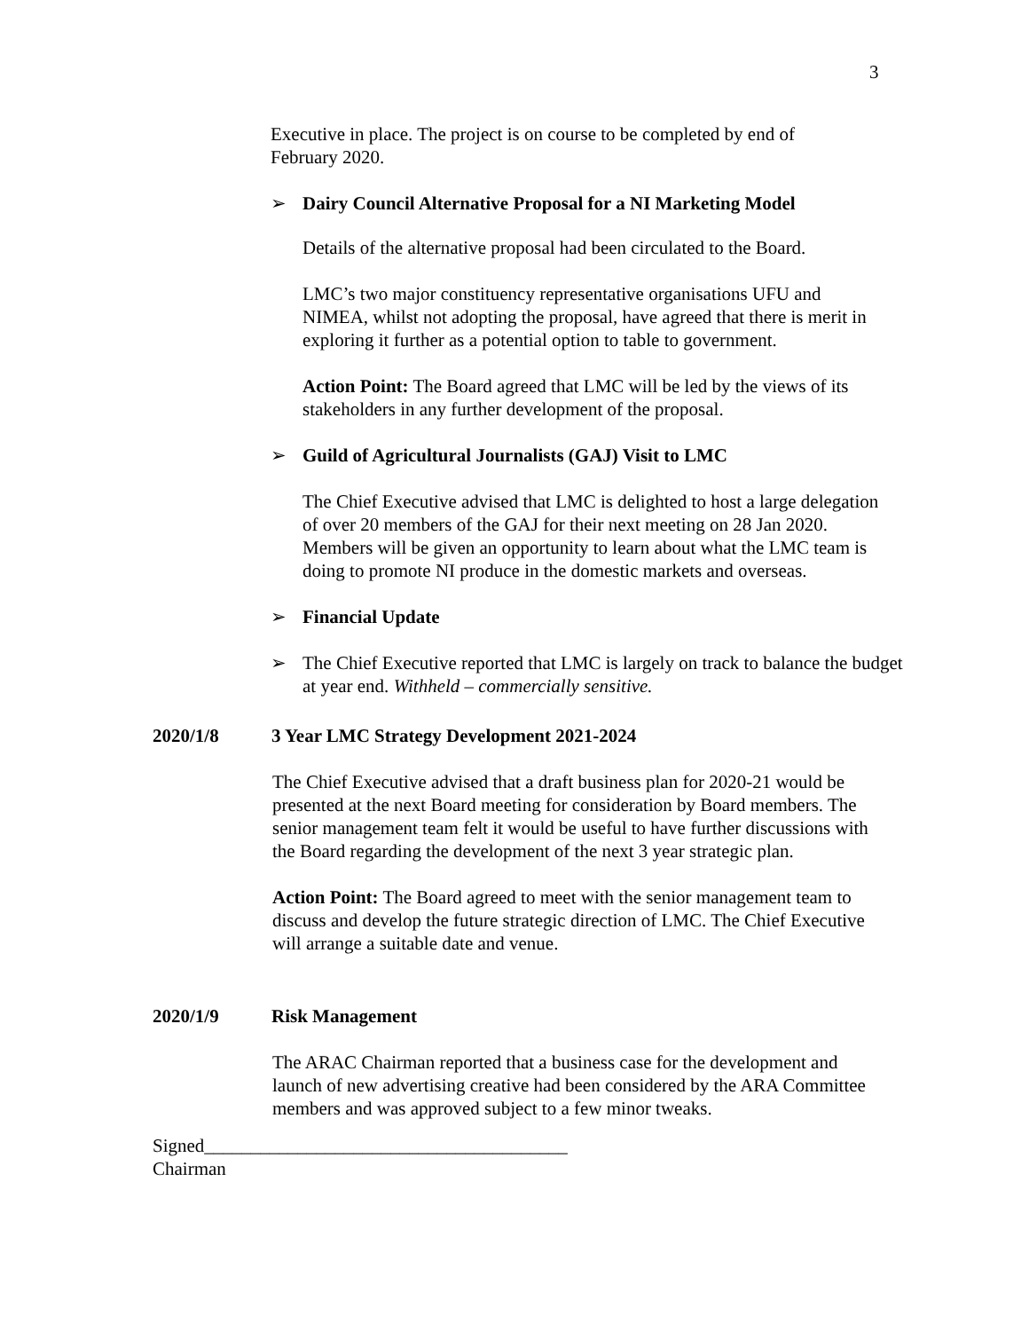3
Executive in place. The project is on course to be completed by end of February 2020.
➢ Dairy Council Alternative Proposal for a NI Marketing Model
Details of the alternative proposal had been circulated to the Board.
LMC’s two major constituency representative organisations UFU and NIMEA, whilst not adopting the proposal, have agreed that there is merit in exploring it further as a potential option to table to government.
Action Point: The Board agreed that LMC will be led by the views of its stakeholders in any further development of the proposal.
➢ Guild of Agricultural Journalists (GAJ) Visit to LMC
The Chief Executive advised that LMC is delighted to host a large delegation of over 20 members of the GAJ for their next meeting on 28 Jan 2020. Members will be given an opportunity to learn about what the LMC team is doing to promote NI produce in the domestic markets and overseas.
➢ Financial Update
➢ The Chief Executive reported that LMC is largely on track to balance the budget at year end. Withheld – commercially sensitive.
2020/1/8 3 Year LMC Strategy Development 2021-2024
The Chief Executive advised that a draft business plan for 2020-21 would be presented at the next Board meeting for consideration by Board members. The senior management team felt it would be useful to have further discussions with the Board regarding the development of the next 3 year strategic plan.
Action Point: The Board agreed to meet with the senior management team to discuss and develop the future strategic direction of LMC. The Chief Executive will arrange a suitable date and venue.
2020/1/9 Risk Management
The ARAC Chairman reported that a business case for the development and launch of new advertising creative had been considered by the ARA Committee members and was approved subject to a few minor tweaks.
Signed_______________________________________
Chairman